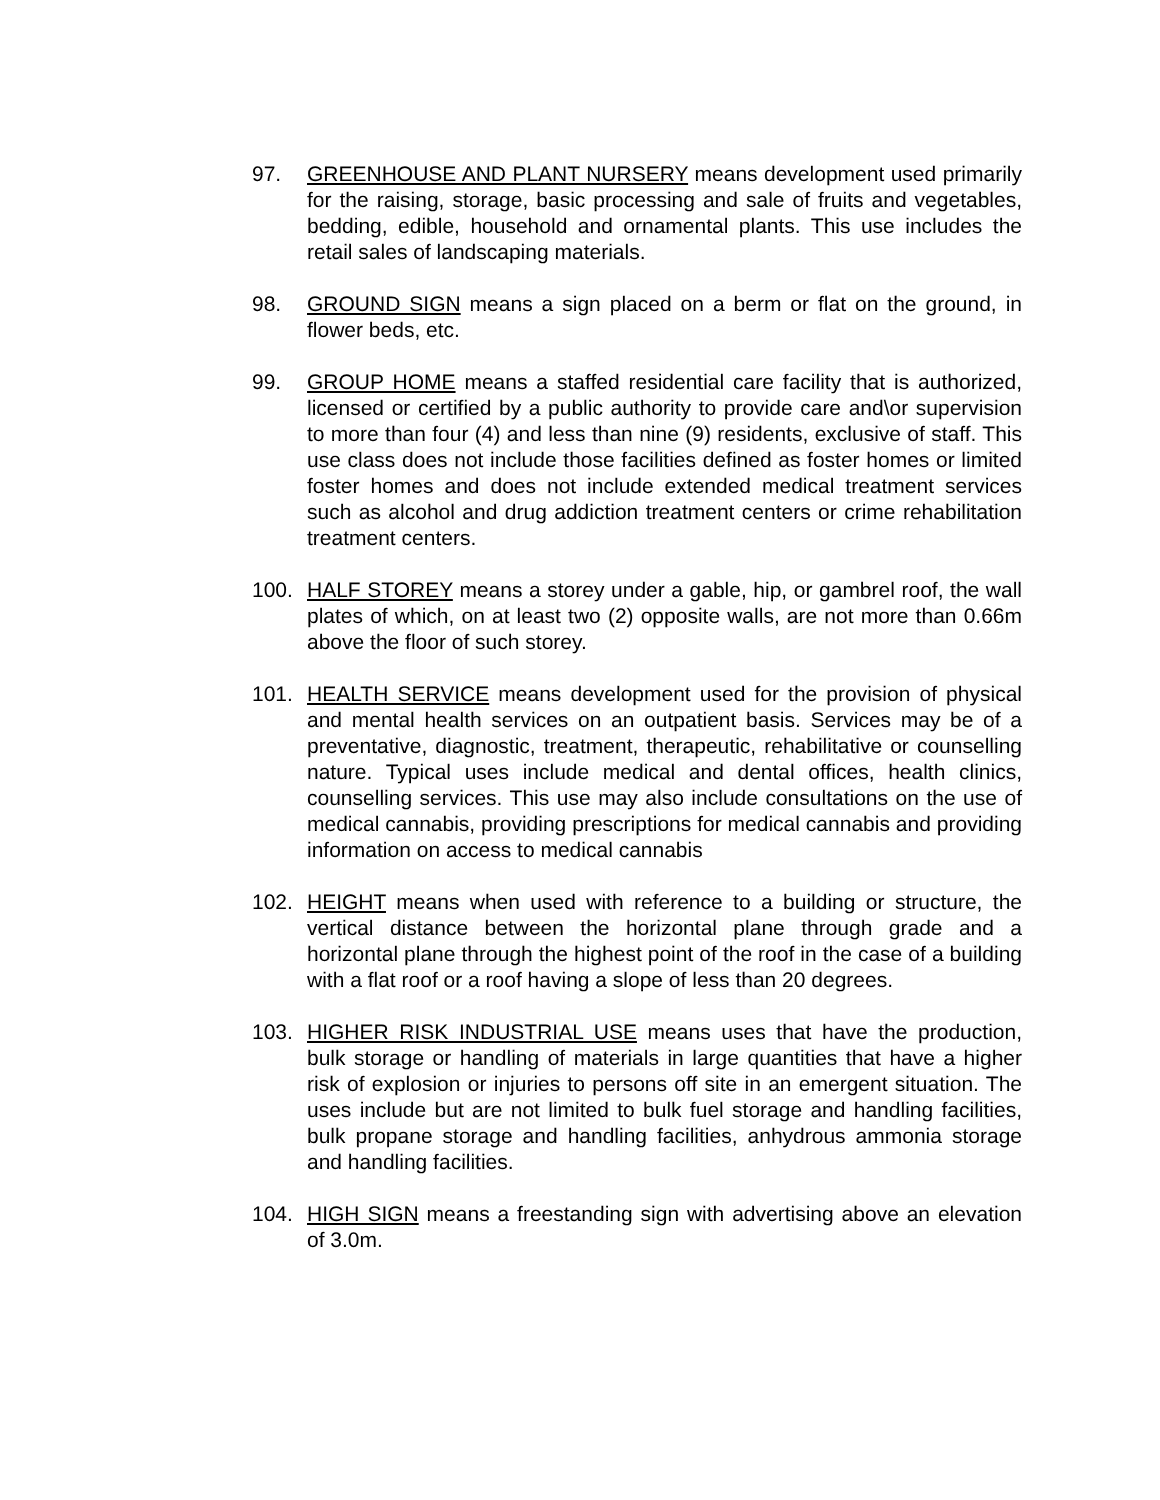97. GREENHOUSE AND PLANT NURSERY means development used primarily for the raising, storage, basic processing and sale of fruits and vegetables, bedding, edible, household and ornamental plants. This use includes the retail sales of landscaping materials.
98. GROUND SIGN means a sign placed on a berm or flat on the ground, in flower beds, etc.
99. GROUP HOME means a staffed residential care facility that is authorized, licensed or certified by a public authority to provide care and\or supervision to more than four (4) and less than nine (9) residents, exclusive of staff. This use class does not include those facilities defined as foster homes or limited foster homes and does not include extended medical treatment services such as alcohol and drug addiction treatment centers or crime rehabilitation treatment centers.
100. HALF STOREY means a storey under a gable, hip, or gambrel roof, the wall plates of which, on at least two (2) opposite walls, are not more than 0.66m above the floor of such storey.
101. HEALTH SERVICE means development used for the provision of physical and mental health services on an outpatient basis. Services may be of a preventative, diagnostic, treatment, therapeutic, rehabilitative or counselling nature. Typical uses include medical and dental offices, health clinics, counselling services. This use may also include consultations on the use of medical cannabis, providing prescriptions for medical cannabis and providing information on access to medical cannabis
102. HEIGHT means when used with reference to a building or structure, the vertical distance between the horizontal plane through grade and a horizontal plane through the highest point of the roof in the case of a building with a flat roof or a roof having a slope of less than 20 degrees.
103. HIGHER RISK INDUSTRIAL USE means uses that have the production, bulk storage or handling of materials in large quantities that have a higher risk of explosion or injuries to persons off site in an emergent situation. The uses include but are not limited to bulk fuel storage and handling facilities, bulk propane storage and handling facilities, anhydrous ammonia storage and handling facilities.
104. HIGH SIGN means a freestanding sign with advertising above an elevation of 3.0m.